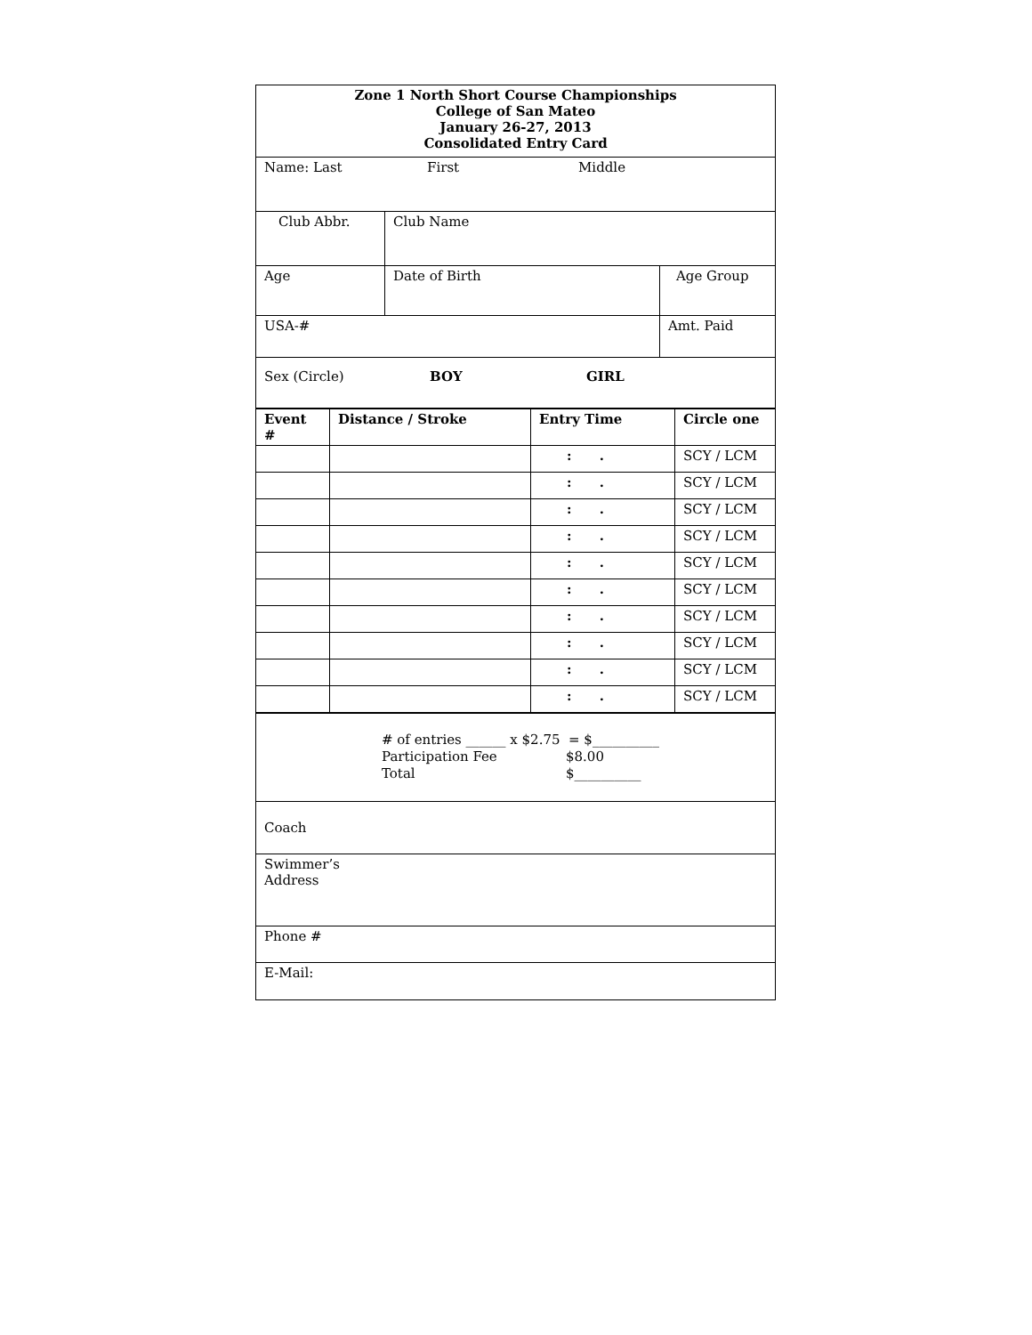| Zone 1 North Short Course Championships College of San Mateo January 26-27, 2013 Consolidated Entry Card | | |
| Name: Last First Middle | | |
| Club Abbr. | Club Name | |
| Age | Date of Birth | Age Group |
| USA-# | | Amt. Paid |
| Sex (Circle) BOY GIRL | | |
| Event # | Distance / Stroke | Entry Time | Circle one |
| --- | --- | --- | --- |
| | | : . | SCY / LCM |
| | | : . | SCY / LCM |
| | | : . | SCY / LCM |
| | | : . | SCY / LCM |
| | | : . | SCY / LCM |
| | | : . | SCY / LCM |
| | | : . | SCY / LCM |
| | | : . | SCY / LCM |
| | | : . | SCY / LCM |
| | | : . | SCY / LCM |
| # of entries ______ x $2.75 = $__________ Participation Fee $8.00 Total $__________ |
| Coach |
| Swimmer’s Address |
| Phone # |
| E-Mail: |